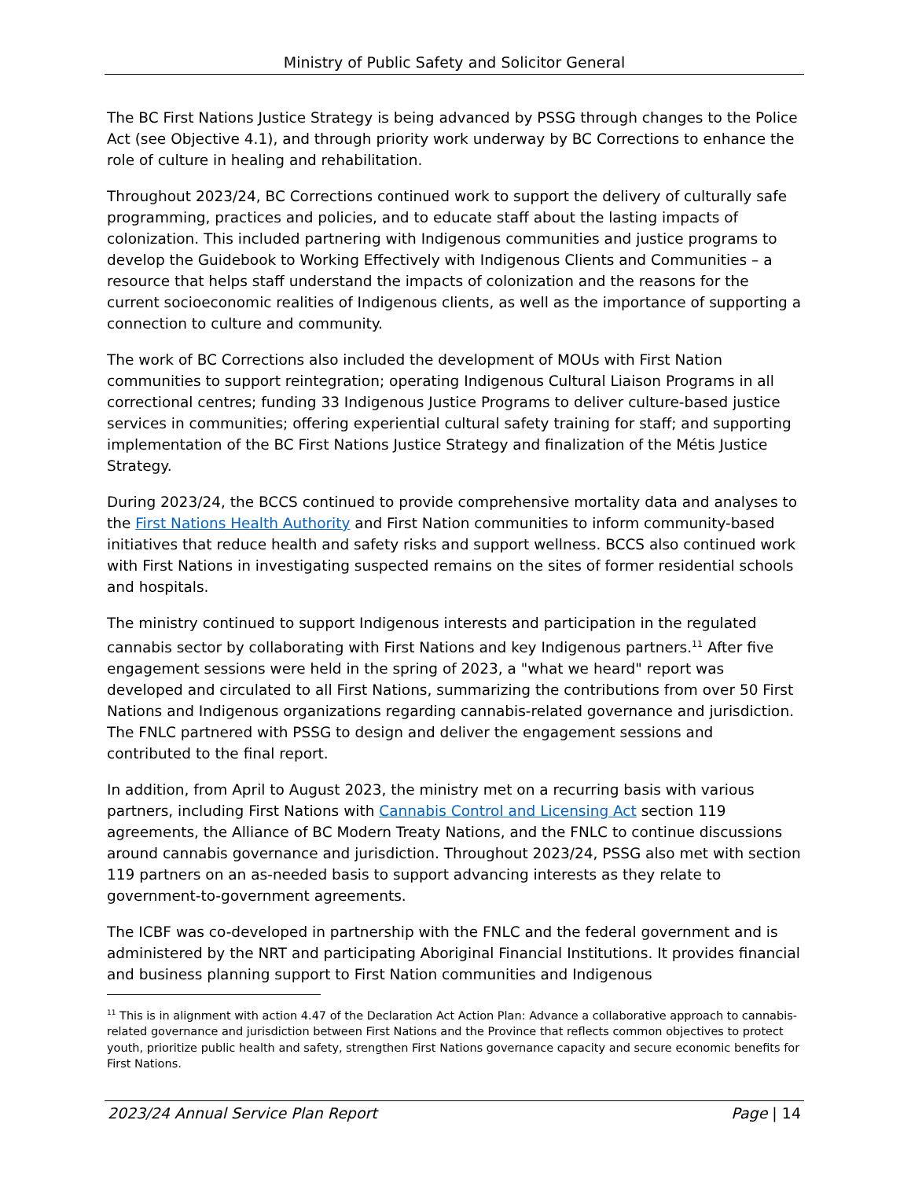Ministry of Public Safety and Solicitor General
The BC First Nations Justice Strategy is being advanced by PSSG through changes to the Police Act (see Objective 4.1), and through priority work underway by BC Corrections to enhance the role of culture in healing and rehabilitation.
Throughout 2023/24, BC Corrections continued work to support the delivery of culturally safe programming, practices and policies, and to educate staff about the lasting impacts of colonization. This included partnering with Indigenous communities and justice programs to develop the Guidebook to Working Effectively with Indigenous Clients and Communities – a resource that helps staff understand the impacts of colonization and the reasons for the current socioeconomic realities of Indigenous clients, as well as the importance of supporting a connection to culture and community.
The work of BC Corrections also included the development of MOUs with First Nation communities to support reintegration; operating Indigenous Cultural Liaison Programs in all correctional centres; funding 33 Indigenous Justice Programs to deliver culture-based justice services in communities; offering experiential cultural safety training for staff; and supporting implementation of the BC First Nations Justice Strategy and finalization of the Métis Justice Strategy.
During 2023/24, the BCCS continued to provide comprehensive mortality data and analyses to the First Nations Health Authority and First Nation communities to inform community-based initiatives that reduce health and safety risks and support wellness. BCCS also continued work with First Nations in investigating suspected remains on the sites of former residential schools and hospitals.
The ministry continued to support Indigenous interests and participation in the regulated cannabis sector by collaborating with First Nations and key Indigenous partners.<sup>11</sup> After five engagement sessions were held in the spring of 2023, a "what we heard" report was developed and circulated to all First Nations, summarizing the contributions from over 50 First Nations and Indigenous organizations regarding cannabis-related governance and jurisdiction. The FNLC partnered with PSSG to design and deliver the engagement sessions and contributed to the final report.
In addition, from April to August 2023, the ministry met on a recurring basis with various partners, including First Nations with Cannabis Control and Licensing Act section 119 agreements, the Alliance of BC Modern Treaty Nations, and the FNLC to continue discussions around cannabis governance and jurisdiction. Throughout 2023/24, PSSG also met with section 119 partners on an as-needed basis to support advancing interests as they relate to government-to-government agreements.
The ICBF was co-developed in partnership with the FNLC and the federal government and is administered by the NRT and participating Aboriginal Financial Institutions. It provides financial and business planning support to First Nation communities and Indigenous
<sup>11</sup> This is in alignment with action 4.47 of the Declaration Act Action Plan: Advance a collaborative approach to cannabis-related governance and jurisdiction between First Nations and the Province that reflects common objectives to protect youth, prioritize public health and safety, strengthen First Nations governance capacity and secure economic benefits for First Nations.
2023/24 Annual Service Plan Report Page | 14